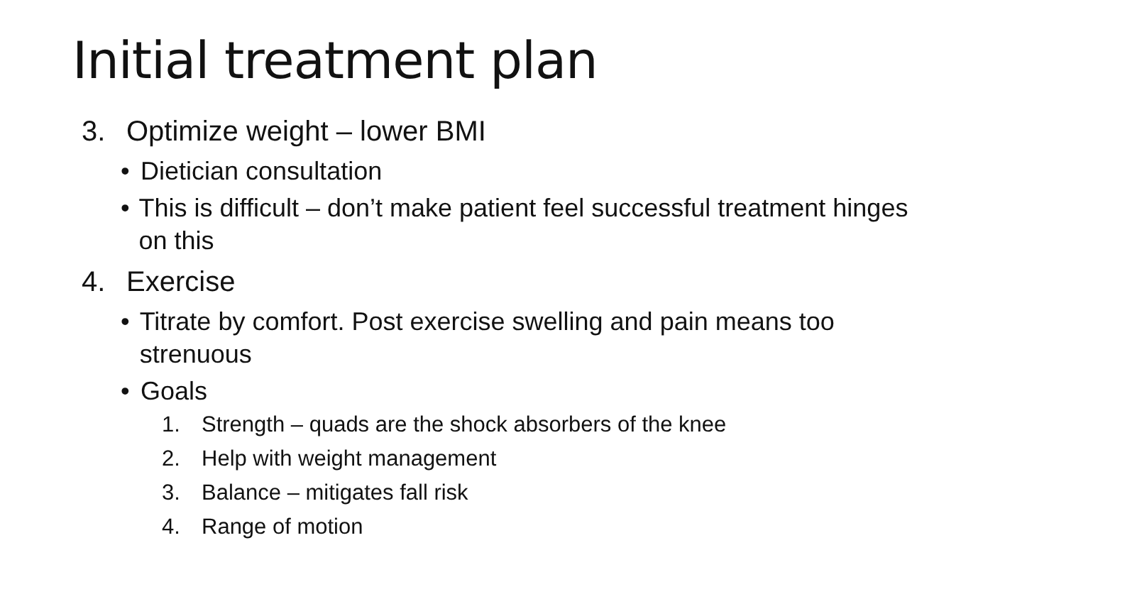Initial treatment plan
3. Optimize weight – lower BMI
• Dietician consultation
• This is difficult – don’t make patient feel successful treatment hinges on this
4. Exercise
• Titrate by comfort. Post exercise swelling and pain means too strenuous
• Goals
1. Strength – quads are the shock absorbers of the knee
2. Help with weight management
3. Balance – mitigates fall risk
4. Range of motion